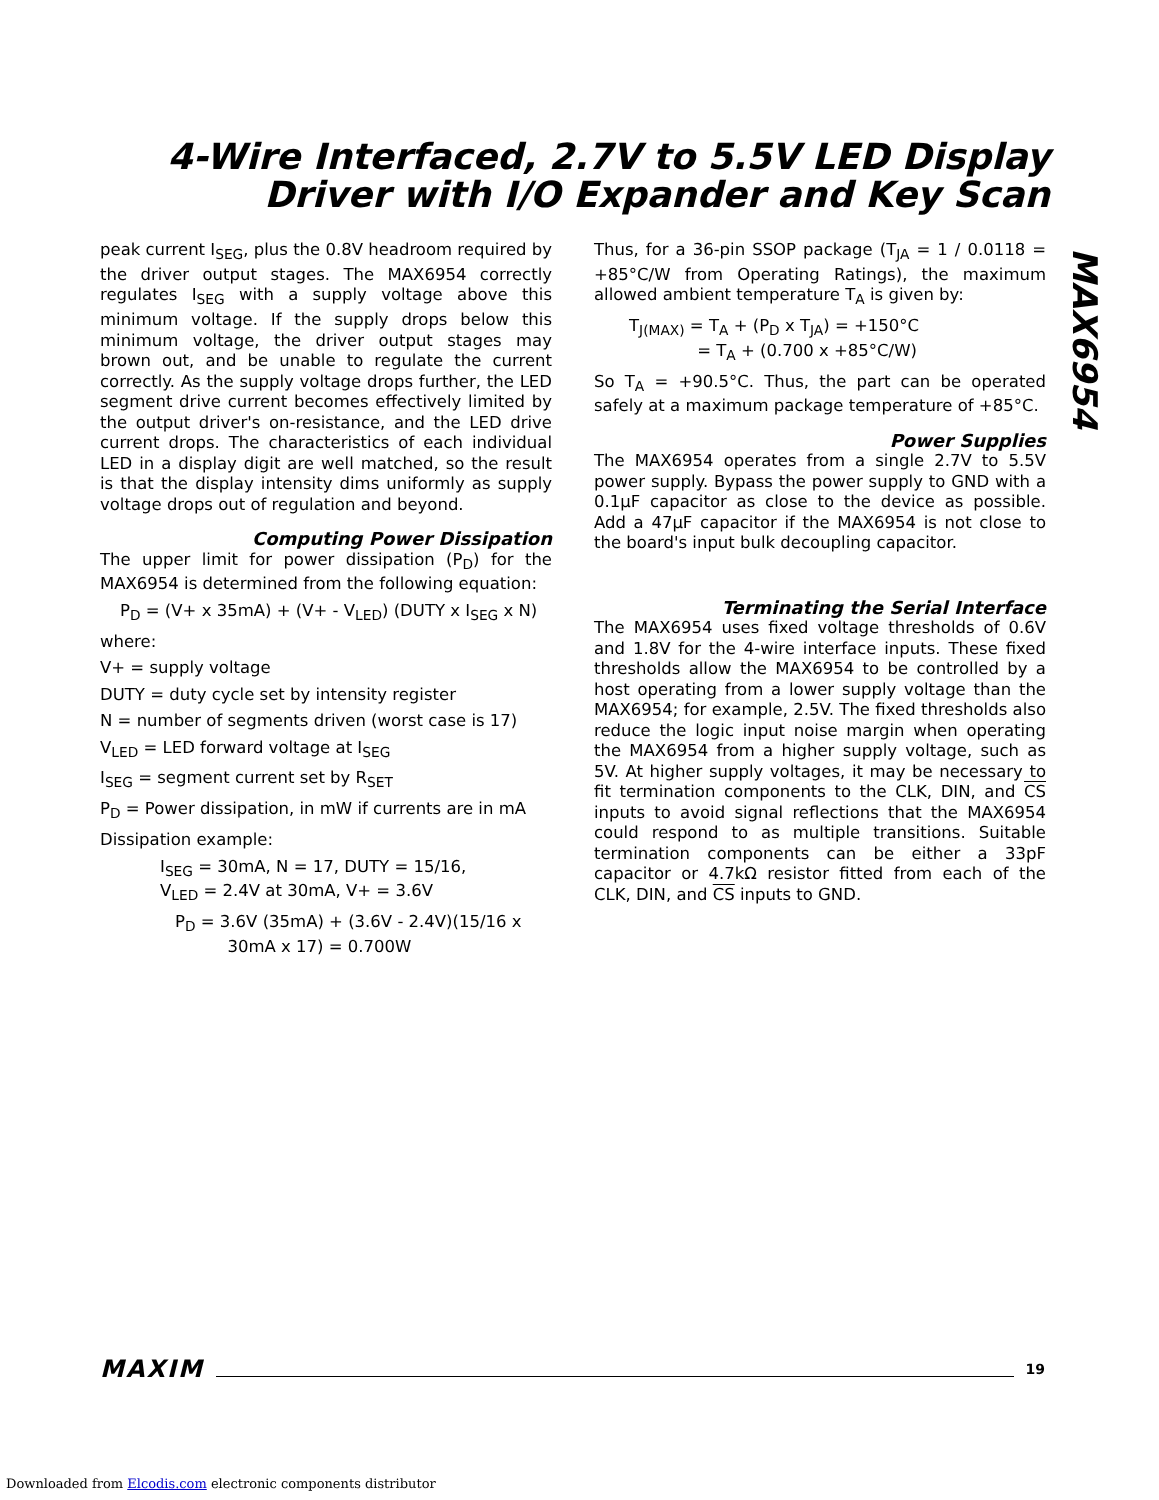4-Wire Interfaced, 2.7V to 5.5V LED Display
Driver with I/O Expander and Key Scan
MAX6954
peak current I<sub>SEG</sub>, plus the 0.8V headroom required by the driver output stages. The MAX6954 correctly regulates I<sub>SEG</sub> with a supply voltage above this minimum voltage. If the supply drops below this minimum voltage, the driver output stages may brown out, and be unable to regulate the current correctly. As the supply voltage drops further, the LED segment drive current becomes effectively limited by the output driver's on-resistance, and the LED drive current drops. The characteristics of each individual LED in a display digit are well matched, so the result is that the display intensity dims uniformly as supply voltage drops out of regulation and beyond.
Computing Power Dissipation
The upper limit for power dissipation (P<sub>D</sub>) for the MAX6954 is determined from the following equation:
P<sub>D</sub> = (V+ x 35mA) + (V+ - V<sub>LED</sub>) (DUTY x I<sub>SEG</sub> x N)
where:
V+ = supply voltage
DUTY = duty cycle set by intensity register
N = number of segments driven (worst case is 17)
V<sub>LED</sub> = LED forward voltage at I<sub>SEG</sub>
I<sub>SEG</sub> = segment current set by R<sub>SET</sub>
P<sub>D</sub> = Power dissipation, in mW if currents are in mA
Dissipation example:
I<sub>SEG</sub> = 30mA, N = 17, DUTY = 15/16,
V<sub>LED</sub> = 2.4V at 30mA, V+ = 3.6V
P<sub>D</sub> = 3.6V (35mA) + (3.6V - 2.4V)(15/16 x
30mA x 17) = 0.700W
Thus, for a 36-pin SSOP package (T<sub>JA</sub> = 1 / 0.0118 = +85°C/W from Operating Ratings), the maximum allowed ambient temperature T<sub>A</sub> is given by:
T<sub>J(MAX)</sub> = T<sub>A</sub> + (P<sub>D</sub> x T<sub>JA</sub>) = +150°C
= T<sub>A</sub> + (0.700 x +85°C/W)
So T<sub>A</sub> = +90.5°C. Thus, the part can be operated safely at a maximum package temperature of +85°C.
Power Supplies
The MAX6954 operates from a single 2.7V to 5.5V power supply. Bypass the power supply to GND with a 0.1µF capacitor as close to the device as possible. Add a 47µF capacitor if the MAX6954 is not close to the board's input bulk decoupling capacitor.
Terminating the Serial Interface
The MAX6954 uses fixed voltage thresholds of 0.6V and 1.8V for the 4-wire interface inputs. These fixed thresholds allow the MAX6954 to be controlled by a host operating from a lower supply voltage than the MAX6954; for example, 2.5V. The fixed thresholds also reduce the logic input noise margin when operating the MAX6954 from a higher supply voltage, such as 5V. At higher supply voltages, it may be necessary to fit termination components to the CLK, DIN, and CS inputs to avoid signal reflections that the MAX6954 could respond to as multiple transitions. Suitable termination components can be either a 33pF capacitor or 4.7kΩ resistor fitted from each of the CLK, DIN, and CS inputs to GND.
MAXIM 19
Downloaded from Elcodis.com electronic components distributor